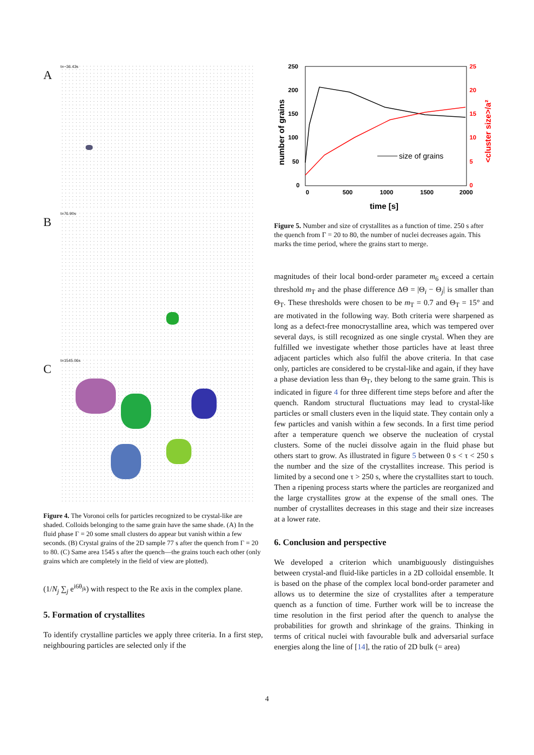A
t=−36.43s
B
t=76.90s
C
t=1545.06s
Figure 4. The Voronoi cells for particles recognized to be crystal-like are shaded. Colloids belonging to the same grain have the same shade. (A) In the fluid phase Γ = 20 some small clusters do appear but vanish within a few seconds. (B) Crystal grains of the 2D sample 77 s after the quench from Γ = 20 to 80. (C) Same area 1545 s after the quench—the grains touch each other (only grains which are completely in the field of view are plotted).
(1/N<sub>j</sub> ∑<sub>j</sub> e<sup>i6θ<sub>jk</sub></sup>) with respect to the Re axis in the complex plane.
5. Formation of crystallites
To identify crystalline particles we apply three criteria. In a first step, neighbouring particles are selected only if the
250
200
150
100
50
0
25
20
15
10
5
0
0
500
1000
1500
2000
time [s]
number of grains
<cluster size>/a²
size of grains
Figure 5. Number and size of crystallites as a function of time. 250 s after the quench from Γ = 20 to 80, the number of nuclei decreases again. This marks the time period, where the grains start to merge.
magnitudes of their local bond-order parameter m<sub>6</sub> exceed a certain threshold m<sub>T</sub> and the phase difference ΔΘ = |Θ<sub>i</sub> − Θ<sub>j</sub>| is smaller than Θ<sub>T</sub>. These thresholds were chosen to be m<sub>T</sub> = 0.7 and Θ<sub>T</sub> = 15° and are motivated in the following way. Both criteria were sharpened as long as a defect-free monocrystalline area, which was tempered over several days, is still recognized as one single crystal. When they are fulfilled we investigate whether those particles have at least three adjacent particles which also fulfil the above criteria. In that case only, particles are considered to be crystal-like and again, if they have a phase deviation less than Θ<sub>T</sub>, they belong to the same grain. This is indicated in figure 4 for three different time steps before and after the quench. Random structural fluctuations may lead to crystal-like particles or small clusters even in the liquid state. They contain only a few particles and vanish within a few seconds. In a first time period after a temperature quench we observe the nucleation of crystal clusters. Some of the nuclei dissolve again in the fluid phase but others start to grow. As illustrated in figure 5 between 0 s < τ < 250 s the number and the size of the crystallites increase. This period is limited by a second one τ > 250 s, where the crystallites start to touch. Then a ripening process starts where the particles are reorganized and the large crystallites grow at the expense of the small ones. The number of crystallites decreases in this stage and their size increases at a lower rate.
6. Conclusion and perspective
We developed a criterion which unambiguously distinguishes between crystal-and fluid-like particles in a 2D colloidal ensemble. It is based on the phase of the complex local bond-order parameter and allows us to determine the size of crystallites after a temperature quench as a function of time. Further work will be to increase the time resolution in the first period after the quench to analyse the probabilities for growth and shrinkage of the grains. Thinking in terms of critical nuclei with favourable bulk and adversarial surface energies along the line of [14], the ratio of 2D bulk (= area)
4